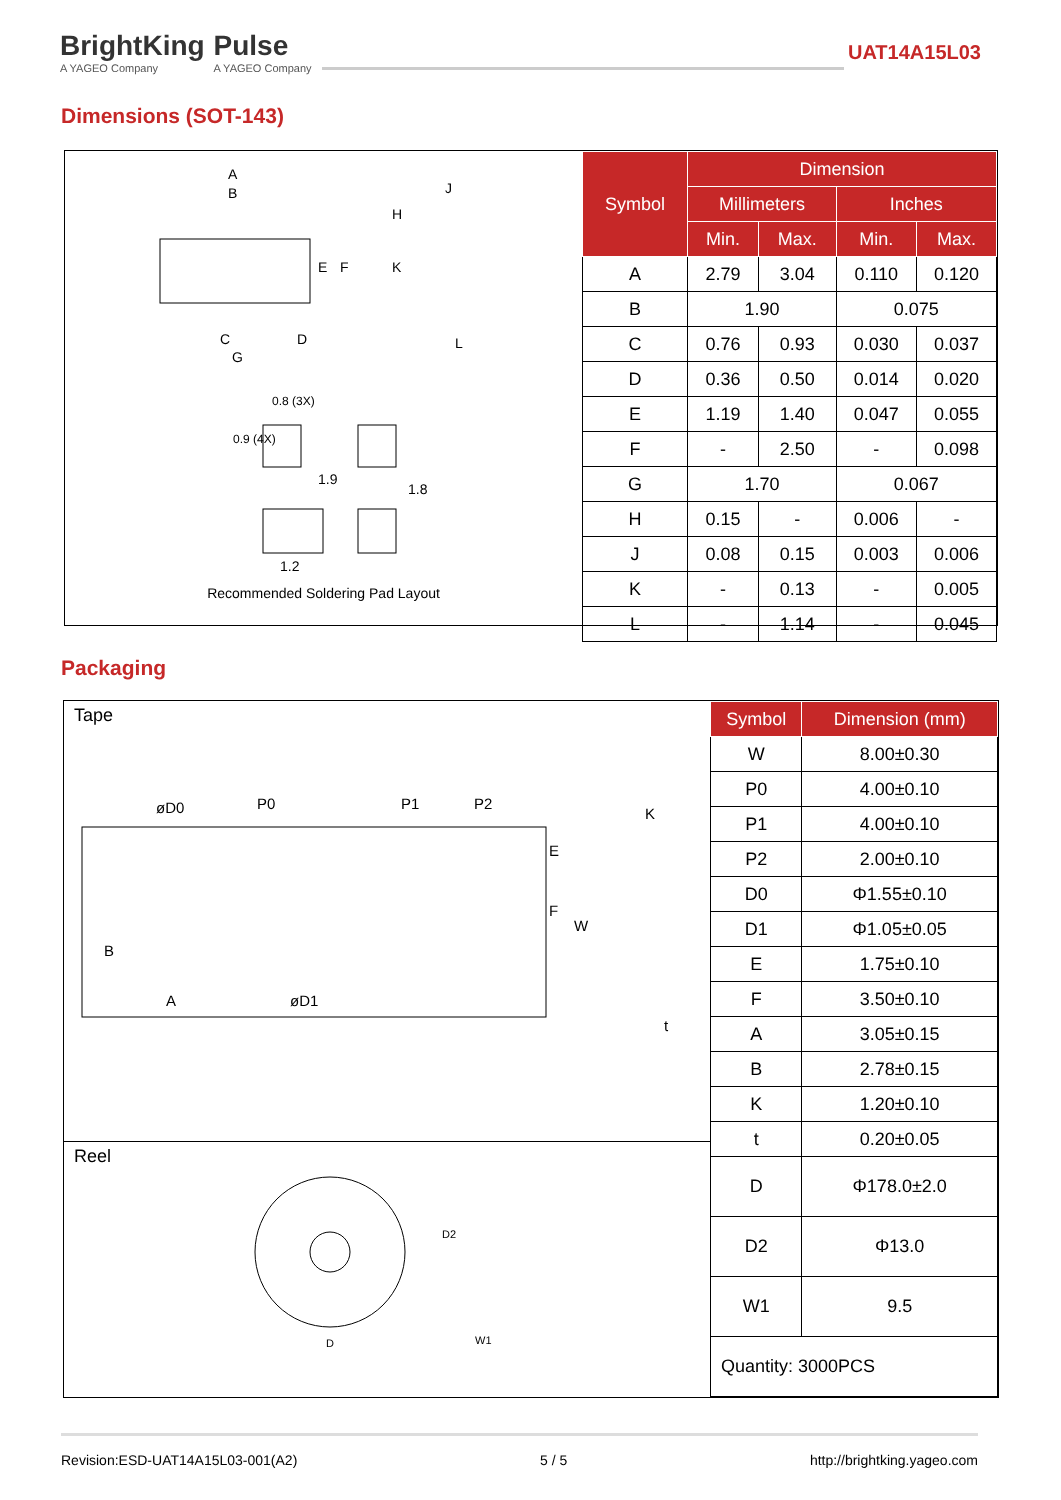BrightKing
A YAGEO Company
Pulse
A YAGEO Company
UAT14A15L03
Dimensions (SOT-143)
A
B
E
F
H
J
K
L
C
D
G
0.8 (3X)
0.9 (4X)
1.9
1.8
1.2
Recommended Soldering Pad Layout
| Symbol | Dimension | | | |
| --- | --- | --- | --- | --- |
| | Millimeters | | Inches | |
| | Min. | Max. | Min. | Max. |
| A | 2.79 | 3.04 | 0.110 | 0.120 |
| B | 1.90 | | 0.075 | |
| C | 0.76 | 0.93 | 0.030 | 0.037 |
| D | 0.36 | 0.50 | 0.014 | 0.020 |
| E | 1.19 | 1.40 | 0.047 | 0.055 |
| F | - | 2.50 | - | 0.098 |
| G | 1.70 | | 0.067 | |
| H | 0.15 | - | 0.006 | - |
| J | 0.08 | 0.15 | 0.003 | 0.006 |
| K | - | 0.13 | - | 0.005 |
| L | - | 1.14 | - | 0.045 |
Packaging
Tape
øD0
P0
P1
P2
K
E
F
W
B
A
øD1
t
Reel
D
D2
W1
| Symbol | Dimension (mm) |
| --- | --- |
| W | 8.00±0.30 |
| P0 | 4.00±0.10 |
| P1 | 4.00±0.10 |
| P2 | 2.00±0.10 |
| D0 | Φ1.55±0.10 |
| D1 | Φ1.05±0.05 |
| E | 1.75±0.10 |
| F | 3.50±0.10 |
| A | 3.05±0.15 |
| B | 2.78±0.15 |
| K | 1.20±0.10 |
| t | 0.20±0.05 |
| D | Φ178.0±2.0 |
| D2 | Φ13.0 |
| W1 | 9.5 |
| Quantity: 3000PCS | |
Revision:ESD-UAT14A15L03-001(A2) 5 / 5 http://brightking.yageo.com